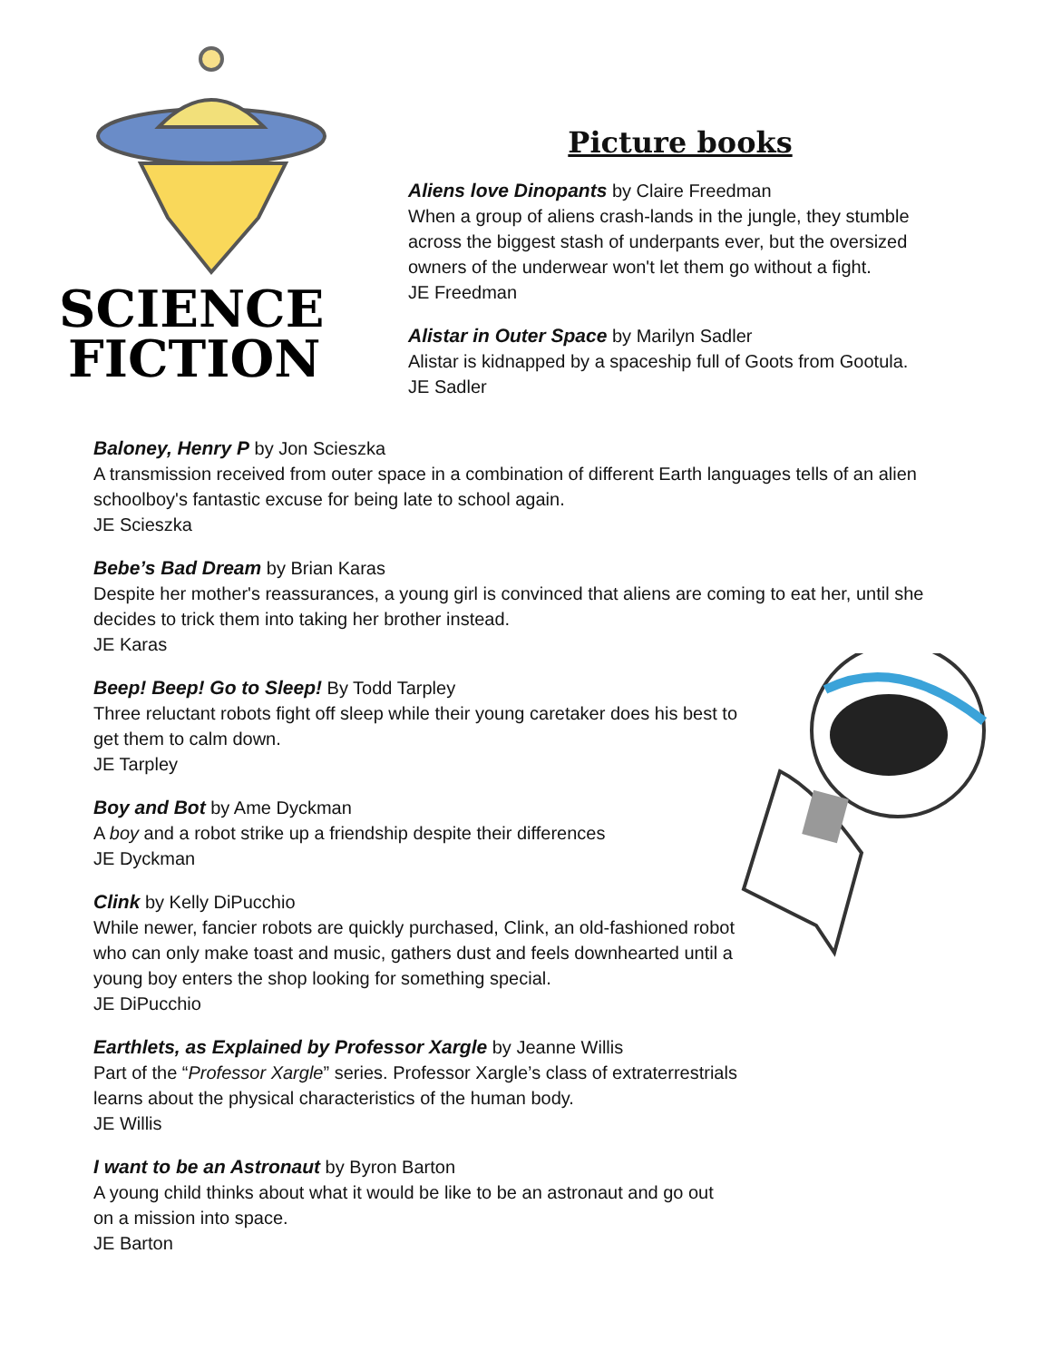SCIENCE
FICTION
Picture books
Aliens love Dinopants by Claire Freedman
When a group of aliens crash-lands in the jungle, they stumble across the biggest stash of underpants ever, but the oversized owners of the underwear won't let them go without a fight.
JE Freedman
Alistar in Outer Space by Marilyn Sadler
Alistar is kidnapped by a spaceship full of Goots from Gootula.
JE Sadler
Baloney, Henry P by Jon Scieszka
A transmission received from outer space in a combination of different Earth languages tells of an alien schoolboy's fantastic excuse for being late to school again.
JE Scieszka
Bebe’s Bad Dream by Brian Karas
Despite her mother's reassurances, a young girl is convinced that aliens are coming to eat her, until she decides to trick them into taking her brother instead.
JE Karas
Beep! Beep! Go to Sleep! By Todd Tarpley
Three reluctant robots fight off sleep while their young caretaker does his best to get them to calm down.
JE Tarpley
Boy and Bot by Ame Dyckman
A boy and a robot strike up a friendship despite their differences
JE Dyckman
Clink by Kelly DiPucchio
While newer, fancier robots are quickly purchased, Clink, an old-fashioned robot who can only make toast and music, gathers dust and feels downhearted until a young boy enters the shop looking for something special.
JE DiPucchio
Earthlets, as Explained by Professor Xargle by Jeanne Willis
Part of the “Professor Xargle” series. Professor Xargle’s class of extraterrestrials learns about the physical characteristics of the human body.
JE Willis
I want to be an Astronaut by Byron Barton
A young child thinks about what it would be like to be an astronaut and go out on a mission into space.
JE Barton